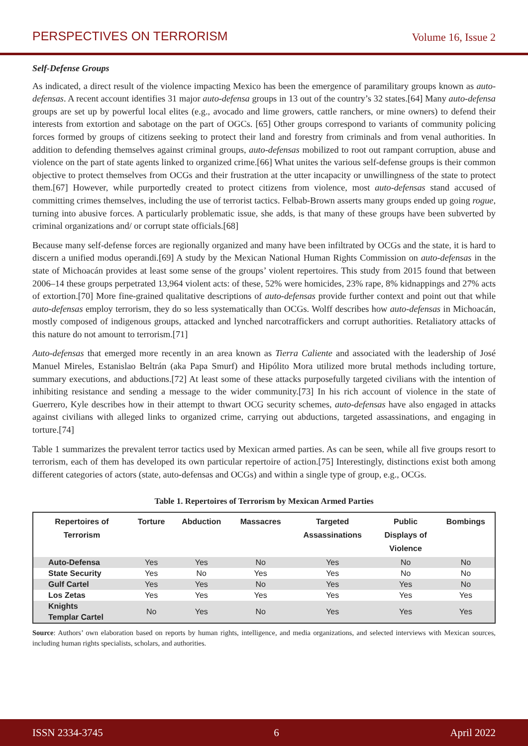PERSPECTIVES ON TERRORISM Volume 16, Issue 2
Self-Defense Groups
As indicated, a direct result of the violence impacting Mexico has been the emergence of paramilitary groups known as auto-defensas. A recent account identifies 31 major auto-defensa groups in 13 out of the country’s 32 states.[64] Many auto-defensa groups are set up by powerful local elites (e.g., avocado and lime growers, cattle ranchers, or mine owners) to defend their interests from extortion and sabotage on the part of OGCs. [65] Other groups correspond to variants of community policing forces formed by groups of citizens seeking to protect their land and forestry from criminals and from venal authorities. In addition to defending themselves against criminal groups, auto-defensas mobilized to root out rampant corruption, abuse and violence on the part of state agents linked to organized crime.[66] What unites the various self-defense groups is their common objective to protect themselves from OCGs and their frustration at the utter incapacity or unwillingness of the state to protect them.[67] However, while purportedly created to protect citizens from violence, most auto-defensas stand accused of committing crimes themselves, including the use of terrorist tactics. Felbab-Brown asserts many groups ended up going rogue, turning into abusive forces. A particularly problematic issue, she adds, is that many of these groups have been subverted by criminal organizations and/ or corrupt state officials.[68]
Because many self-defense forces are regionally organized and many have been infiltrated by OCGs and the state, it is hard to discern a unified modus operandi.[69] A study by the Mexican National Human Rights Commission on auto-defensas in the state of Michoacán provides at least some sense of the groups’ violent repertoires. This study from 2015 found that between 2006–14 these groups perpetrated 13,964 violent acts: of these, 52% were homicides, 23% rape, 8% kidnappings and 27% acts of extortion.[70] More fine-grained qualitative descriptions of auto-defensas provide further context and point out that while auto-defensas employ terrorism, they do so less systematically than OCGs. Wolff describes how auto-defensas in Michoacán, mostly composed of indigenous groups, attacked and lynched narcotraffickers and corrupt authorities. Retaliatory attacks of this nature do not amount to terrorism.[71]
Auto-defensas that emerged more recently in an area known as Tierra Caliente and associated with the leadership of José Manuel Mireles, Estanislao Beltrán (aka Papa Smurf) and Hipólito Mora utilized more brutal methods including torture, summary executions, and abductions.[72] At least some of these attacks purposefully targeted civilians with the intention of inhibiting resistance and sending a message to the wider community.[73] In his rich account of violence in the state of Guerrero, Kyle describes how in their attempt to thwart OCG security schemes, auto-defensas have also engaged in attacks against civilians with alleged links to organized crime, carrying out abductions, targeted assassinations, and engaging in torture.[74]
Table 1 summarizes the prevalent terror tactics used by Mexican armed parties. As can be seen, while all five groups resort to terrorism, each of them has developed its own particular repertoire of action.[75] Interestingly, distinctions exist both among different categories of actors (state, auto-defensas and OCGs) and within a single type of group, e.g., OCGs.
Table 1. Repertoires of Terrorism by Mexican Armed Parties
| Repertoires of Terrorism | Torture | Abduction | Massacres | Targeted Assassinations | Public Displays of Violence | Bombings |
| --- | --- | --- | --- | --- | --- | --- |
| Auto-Defensa | Yes | Yes | No | Yes | No | No |
| State Security | Yes | No | Yes | Yes | No | No |
| Gulf Cartel | Yes | Yes | No | Yes | Yes | No |
| Los Zetas | Yes | Yes | Yes | Yes | Yes | Yes |
| Knights Templar Cartel | No | Yes | No | Yes | Yes | Yes |
Source: Authors’ own elaboration based on reports by human rights, intelligence, and media organizations, and selected interviews with Mexican sources, including human rights specialists, scholars, and authorities.
ISSN 2334-3745 6 April 2022